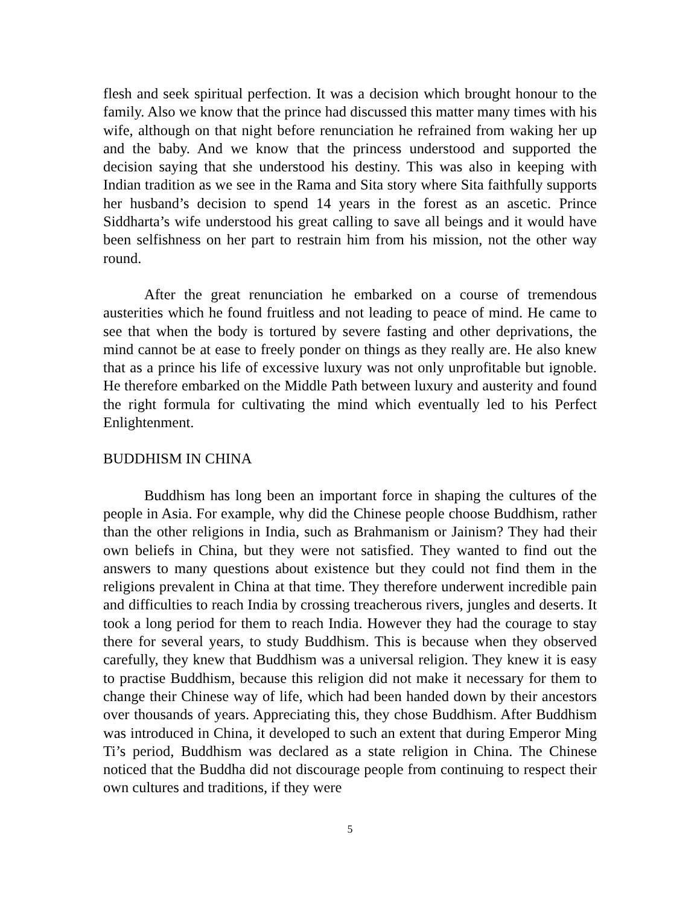flesh and seek spiritual perfection. It was a decision which brought honour to the family. Also we know that the prince had discussed this matter many times with his wife, although on that night before renunciation he refrained from waking her up and the baby. And we know that the princess understood and supported the decision saying that she understood his destiny. This was also in keeping with Indian tradition as we see in the Rama and Sita story where Sita faithfully supports her husband’s decision to spend 14 years in the forest as an ascetic. Prince Siddharta’s wife understood his great calling to save all beings and it would have been selfishness on her part to restrain him from his mission, not the other way round.
After the great renunciation he embarked on a course of tremendous austerities which he found fruitless and not leading to peace of mind. He came to see that when the body is tortured by severe fasting and other deprivations, the mind cannot be at ease to freely ponder on things as they really are. He also knew that as a prince his life of excessive luxury was not only unprofitable but ignoble. He therefore embarked on the Middle Path between luxury and austerity and found the right formula for cultivating the mind which eventually led to his Perfect Enlightenment.
BUDDHISM IN CHINA
Buddhism has long been an important force in shaping the cultures of the people in Asia. For example, why did the Chinese people choose Buddhism, rather than the other religions in India, such as Brahmanism or Jainism? They had their own beliefs in China, but they were not satisfied. They wanted to find out the answers to many questions about existence but they could not find them in the religions prevalent in China at that time. They therefore underwent incredible pain and difficulties to reach India by crossing treacherous rivers, jungles and deserts. It took a long period for them to reach India. However they had the courage to stay there for several years, to study Buddhism. This is because when they observed carefully, they knew that Buddhism was a universal religion. They knew it is easy to practise Buddhism, because this religion did not make it necessary for them to change their Chinese way of life, which had been handed down by their ancestors over thousands of years. Appreciating this, they chose Buddhism. After Buddhism was introduced in China, it developed to such an extent that during Emperor Ming Ti’s period, Buddhism was declared as a state religion in China. The Chinese noticed that the Buddha did not discourage people from continuing to respect their own cultures and traditions, if they were
5